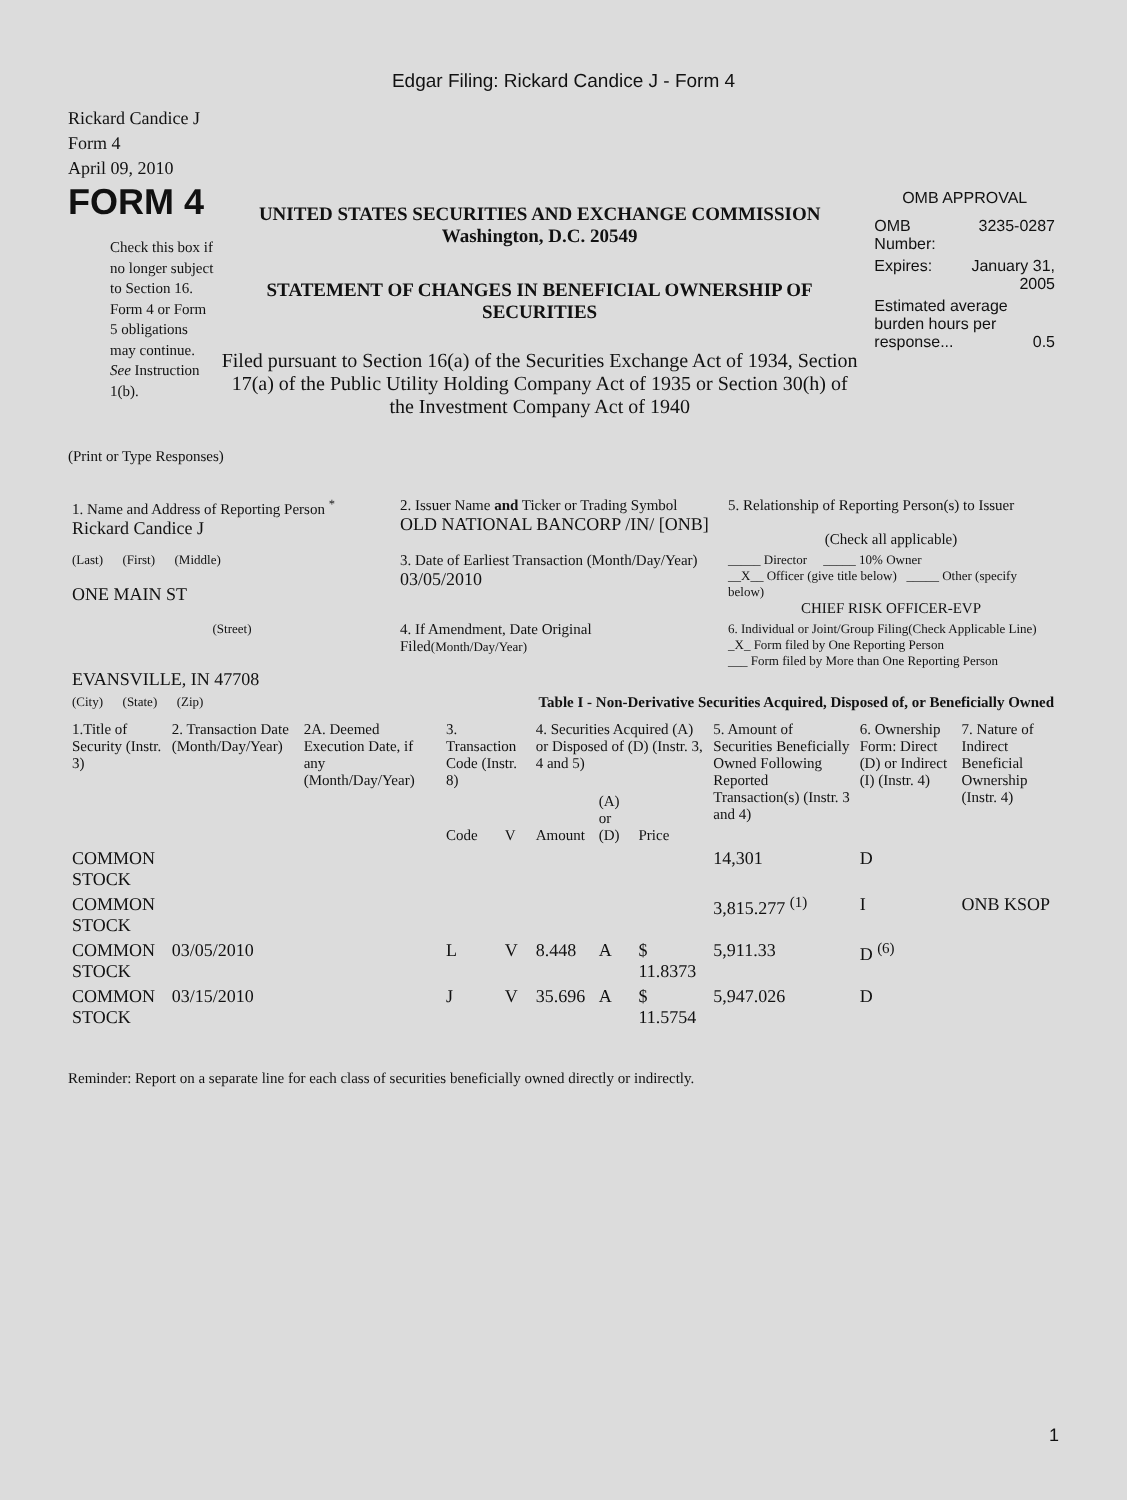Edgar Filing: Rickard Candice J - Form 4
Rickard Candice J
Form 4
April 09, 2010
FORM 4
Check this box if no longer subject to Section 16. Form 4 or Form 5 obligations may continue. See Instruction 1(b).
UNITED STATES SECURITIES AND EXCHANGE COMMISSION
Washington, D.C. 20549
STATEMENT OF CHANGES IN BENEFICIAL OWNERSHIP OF SECURITIES
Filed pursuant to Section 16(a) of the Securities Exchange Act of 1934, Section 17(a) of the Public Utility Holding Company Act of 1935 or Section 30(h) of the Investment Company Act of 1940
OMB APPROVAL
| OMB Number: | 3235-0287 |
| Expires: | January 31, 2005 |
| Estimated average burden hours per response... 0.5 | |
(Print or Type Responses)
| 1. Name and Address of Reporting Person <sup>*</sup> Rickard Candice J | 2. Issuer Name and Ticker or Trading Symbol OLD NATIONAL BANCORP /IN/ [ONB] | 5. Relationship of Reporting Person(s) to Issuer (Check all applicable) |
| (Last) (First) (Middle) ONE MAIN ST | 3. Date of Earliest Transaction (Month/Day/Year) 03/05/2010 | _____ Director _____ 10% Owner __X__ Officer (give title below) _____ Other (specify below) CHIEF RISK OFFICER-EVP |
| (Street) EVANSVILLE, IN 47708 | 4. If Amendment, Date Original Filed (Month/Day/Year) | 6. Individual or Joint/Group Filing(Check Applicable Line) _X_ Form filed by One Reporting Person ___ Form filed by More than One Reporting Person |
| (City) (State) (Zip) | Table I - Non-Derivative Securities Acquired, Disposed of, or Beneficially Owned | |
| 1.Title of Security (Instr. 3) | 2. Transaction Date (Month/Day/Year) | 2A. Deemed Execution Date, if any (Month/Day/Year) | 3. Transaction Code (Instr. 8) | | 4. Securities Acquired (A) or Disposed of (D) (Instr. 3, 4 and 5) | | | 5. Amount of Securities Beneficially Owned Following Reported Transaction(s) (Instr. 3 and 4) | 6. Ownership Form: Direct (D) or Indirect (I) (Instr. 4) | 7. Nature of Indirect Beneficial Ownership (Instr. 4) |
| --- | --- | --- | --- | --- | --- | --- | --- | --- | --- | --- |
| | | | Code | V | Amount | (A) or (D) | Price | | | |
| COMMON STOCK | | | | | | | | 14,301 | D | |
| COMMON STOCK | | | | | | | | 3,815.277 <sup>(1)</sup> | I | ONB KSOP |
| COMMON STOCK | 03/05/2010 | | L | V | 8.448 | A | $ 11.8373 | 5,911.33 | D <sup>(6)</sup> | |
| COMMON STOCK | 03/15/2010 | | J | V | 35.696 | A | $ 11.5754 | 5,947.026 | D | |
Reminder: Report on a separate line for each class of securities beneficially owned directly or indirectly.
1